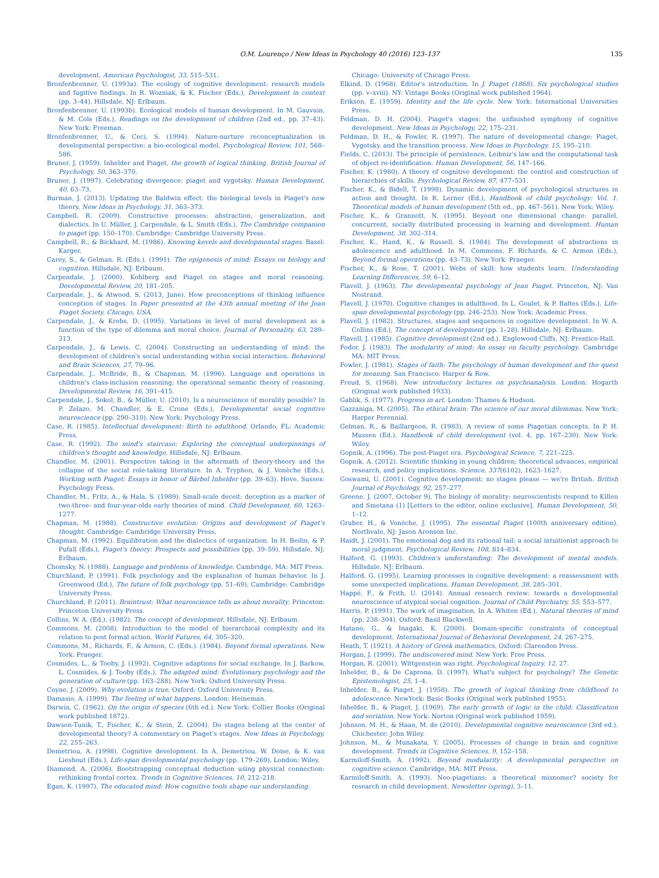O.M. Lourenço / New Ideas in Psychology 40 (2016) 123–137 135
development. American Psychologist, 33, 515–531.
Bronfenbrenner, U. (1993a). The ecology of cognitive development: research models and fugitive findings. In R. Wozniak, & K. Fischer (Eds.), Development in context (pp. 3–44). Hillsdale, NJ: Erlbaum.
Bronfenbrenner, U. (1993b). Ecological models of human development. In M. Gauvain, & M. Cole (Eds.), Readings on the development of children (2nd ed., pp. 37–43). New York: Freeman.
Bronfenbrenner, U., & Ceci, S. (1994). Nature-nurture reconceptualization in developmental perspective: a bio-ecological model. Psychological Review, 101, 568–586.
Bruner, J. (1959). Inhelder and Piaget, the growth of logical thinking. British Journal of Psychology, 50, 363–370.
Bruner, J. (1997). Celebrating divergence: piaget and vygotsky. Human Development, 40, 63–73.
Burman, J. (2013). Updating the Baldwin effect: the biological levels in Piaget's new theory. New Ideas in Psychology, 31, 363–373.
Campbell, R. (2009). Constructive processes: abstraction, generalization, and dialectics. In U. Müller, J. Carpendale, & L. Smith (Eds.), The Cambridge companion to piaget (pp. 150–170). Cambridge: Cambridge University Press.
Campbell, R., & Bickhard, M. (1986). Knowing kevels and developmental stages. Basel: Karger.
Carey, S., & Gelman, R. (Eds.). (1991). The epigenesis of mind: Essays on biology and cognition. Hillsdale, NJ: Erlbaum.
Carpendale, J. (2000). Kohlberg and Piaget on stages and moral reasoning. Developmental Review, 20, 181–205.
Carpendale, J., & Atwood, S. (2013, June). How preconceptions of thinking influence conception of stages. In Paper presented at the 43th annual meeting of the Jean Piaget Society. Chicago, USA.
Carpendale, J., & Krebs, D. (1995). Variations in level of moral development as a function of the type of dilemma and moral choice. Journal of Personality, 63, 289–313.
Carpendale, J., & Lewis, C. (2004). Constructing an understanding of mind: the development of children's social understanding within social interaction. Behavioral and Brain Sciences, 27, 79–96.
Carpendale, J., McBride, B., & Chapman, M. (1996). Language and operations in children's class-inclusion reasoning: the operational semantic theory of reasoning. Developmental Review, 16, 391–415.
Carpendale, J., Sokol, B., & Müller, U. (2010). Is a neuroscience of morality possible? In P. Zelazo, M. Chandler, & E. Crone (Eds.), Developmental social cognitive neuroscience (pp. 290–310). New York: Psychology Press.
Case, R. (1985). Intellectual development: Birth to adulthood. Orlando, FL: Academic Press.
Case, R. (1992). The mind's staircase: Exploring the conceptual underpinnings of children's thought and knowledge. Hillsdale, NJ: Erlbaum.
Chandler, M. (2001). Perspective taking in the aftermath of theory-theory and the collapse of the social role-taking literature. In A. Tryphon, & J. Vonèche (Eds.), Working with Piaget: Essays in honor of Bärbel Inhelder (pp. 39–63). Hove, Sussex: Psychology Press.
Chandler, M., Fritz, A., & Hala, S. (1989). Small-scale deceit: deception as a marker of two-three- and four-year-olds early theories of mind. Child Development, 60, 1263–1277.
Chapman, M. (1988). Constructive evolution: Origins and development of Piaget's thought. Cambridge: Cambridge University Press.
Chapman, M. (1992). Equilibration and the dialectics of organization. In H. Beilin, & P. Pufall (Eds.), Piaget's theory: Prospects and possibilities (pp. 39–59). Hillsdale, NJ: Erlbaum.
Chomsky, N. (1988). Language and problems of knowledge. Cambridge, MA: MIT Press.
Churchland, P. (1991). Folk psychology and the explanation of human behavior. In J. Greenwood (Ed.), The future of folk psychology (pp. 51–69). Cambridge: Cambridge University Press.
Churchland, P. (2011). Braintrust: What neuroscience tells us about morality. Princeton: Princeton University Press.
Collins, W. A. (Ed.). (1982). The concept of development. Hillsdale, NJ: Erlbaum.
Commons, M. (2008). Introduction to the model of hierarchical complexity and its relation to post formal action. World Futures, 64, 305–320.
Commons, M., Richards, F., & Armon, C. (Eds.). (1984). Beyond formal operations. New York: Praeger.
Cosmides, L., & Tooby, J. (1992). Cognitive adaptions for social exchange. In J. Barkow, L. Cosmides, & J. Tooby (Eds.), The adapted mind: Evolutionary psychology and the generation of culture (pp. 163–288). New York: Oxford University Press.
Coyne, J. (2009). Why evolution is true. Oxford: Oxford University Press.
Damasio, A. (1999). The feeling of what happens. London: Heineman.
Darwin, C. (1962). On the origin of species (6th ed.). New York: Collier Books (Original work published 1872).
Dawson-Tunik, T., Fischer, K., & Stein, Z. (2004). Do stages belong at the center of developmental theory? A commentary on Piaget's stages. New Ideas in Psychology, 22, 255–263.
Demetriou, A. (1998). Cognitive development. In A. Demetriou, W. Doise, & K. van Lieshout (Eds.), Life-span developmental psychology (pp. 179–269). London: Wiley.
Diamond, A. (2006). Bootstrapping conceptual deduction using physical connection: rethinking frontal cortex. Trends in Cognitive Sciences, 10, 212–218.
Egan, K. (1997). The educated mind: How cognitive tools shape our understanding.
Chicago: University of Chicago Press.
Elkind, D. (1968). Editor's introduction. In J. Piaget (1868). Six psychological studies (pp. v–xviii). NY: Vintage Books (Original work published 1964).
Erikson, E. (1959). Identity and the life cycle. New York: International Universities Press.
Feldman, D. H. (2004). Piaget's stages: the unfinished symphony of cognitive development. New Ideas in Psychology, 22, 175–231.
Feldman, D. H., & Fowler, R. (1997). The nature of developmental change: Piaget, Vygotsky, and the transition process. New Ideas in Psychology, 15, 195–210.
Fields, C. (2013). The principle of persistence, Leibniz's law and the computational task of object re-identification. Human Development, 56, 147–166.
Fischer, K. (1980). A theory of cognitive development: the control and construction of hierarchies of skills. Psychological Review, 87, 477–531.
Fischer, K., & Bidell, T. (1998). Dynamic development of psychological structures in action and thought. In R. Lerner (Ed.), Handbook of child psychology: Vol. 1. Theoretical models of human development (5th ed., pp. 467–561). New York: Wiley.
Fischer, K., & Grannott, N. (1995). Beyond one dimensional change: parallel, concurrent, socially distributed processing in learning and development. Human Development, 38, 302–314.
Fischer, K., Hand, K., & Russell, S. (1984). The development of abstractions in adolescence and adulthood. In M. Commons, F. Richards, & C. Armon (Eds.), Beyond formal operations (pp. 43–73). New York: Praeger.
Fischer, K., & Rose, T. (2001). Webs of skill: how students learn. Understanding Learning Differences, 59, 6–12.
Flavell, J. (1963). The developmental psychology of Jean Piaget. Princeton, NJ: Van Nostrand.
Flavell, J. (1970). Cognitive changes in adulthood. In L. Goulet, & P. Baltes (Eds.), Life-span developmental psychology (pp. 246–253). New York: Academic Press.
Flavell, J. (1982). Structures, stages and sequences in cognitive development. In W. A. Collins (Ed.), The concept of development (pp. 1–28). Hillsdale, NJ: Erlbaum.
Flavell, J. (1985). Cognitive development (2nd ed.). Englewood Cliffs, NJ: Prentice-Hall.
Fodor, J. (1983). The modularity of mind: An essay on faculty psychology. Cambridge MA: MIT Press.
Fowler, J. (1981). Stages of faith: The psychology of human development and the quest for meaning. San Francisco: Harper & Row.
Freud, S. (1968). New introductory lectures on psychoanalysis. London: Hogarth (Original work published 1933).
Gablik, S. (1977). Progress in art. London: Thames & Hudson.
Gazzaniga, M. (2005). The ethical brain: The science of our moral dilemmas. New York: Harper Perennial.
Gelman, R., & Baillargeon, R. (1983). A review of some Piagetian concepts. In P. H. Mussen (Ed.), Handbook of child development (vol. 4, pp. 167–230). New York: Wiley.
Gopnik, A. (1996). The post-Piaget era. Psychological Science, 7, 221–225.
Gopnik, A. (2012). Scientific thinking in young children: theoretical advances, empirical research, and policy implications. Science, 337(6102), 1623–1627.
Goswami, U. (2001). Cognitive development: no stages please — we're British. British Journal of Psychology, 92, 257–277.
Greene, J. (2007, October 9). The biology of morality: neuroscientists respond to Killen and Smetana (1) [Letters to the editor, online exclusive]. Human Development, 50, 1–12.
Gruber, H., & Vonèche, J. (1995). The essential Piaget (100th anniversary edition). Northvale, NJ: Jason Aronson Inc.
Haidt, J. (2001). The emotional dog and its rational tail: a social intuitionist approach to moral judgment. Psychological Review, 108, 814–834.
Halford, G. (1993). Children's understanding: The development of mental models. Hillsdale, NJ: Erlbaum.
Halford, G. (1995). Learning processes in cognitive development: a reassessment with some unexpected implications. Human Development, 38, 285–301.
Happé, F., & Frith, U. (2014). Annual research review: towards a developmental neuroscience of atypical social cognition. Journal of Child Psychiatry, 55, 553–577.
Harris, P. (1991). The work of imagination. In A. Whiten (Ed.), Natural theories of mind (pp. 238–304). Oxford: Basil Blackwell.
Hatano, G., & Inagaki, K. (2000). Domain-specific constraints of conceptual development. International Journal of Behavioral Development, 24, 267–275.
Heath, T. (1921). A history of Greek mathematics. Oxford: Clarendon Press.
Horgan, J. (1999). The undiscovered mind. New York: Free Press.
Horgan, R. (2001). Wittgenstein was right. Psychological Inquiry, 12, 27.
Inhelder, B., & De Caprona, D. (1997). What's subject for psychology? The Genetic Epistemologist, 25, 1–4.
Inhelder, B., & Piaget, J. (1958). The growth of logical thinking from childhood to adolescence. NewYork: Basic Books (Original work published 1955).
Inhelder, B., & Piaget, J. (1969). The early growth of logic in the child: Classification and seriation. New York: Norton (Original work published 1959).
Johnson, M. H., & Haan, M. de (2010). Developmental cognitive neuroscience (3rd ed.). Chichester: John Wiley.
Johnson, M., & Munakata, Y. (2005). Processes of change in brain and cognitive development. Trends in Cognitive Sciences, 9, 152–158.
Karmiloff-Smith, A. (1992). Beyond modularity: A developmental perspective on cognitive science. Cambridge, MA: MIT Press.
Karmiloff-Smith, A. (1993). Neo-piagetians: a theoretical misnomer? society for research in child development. Newsletter (spring), 3–11.